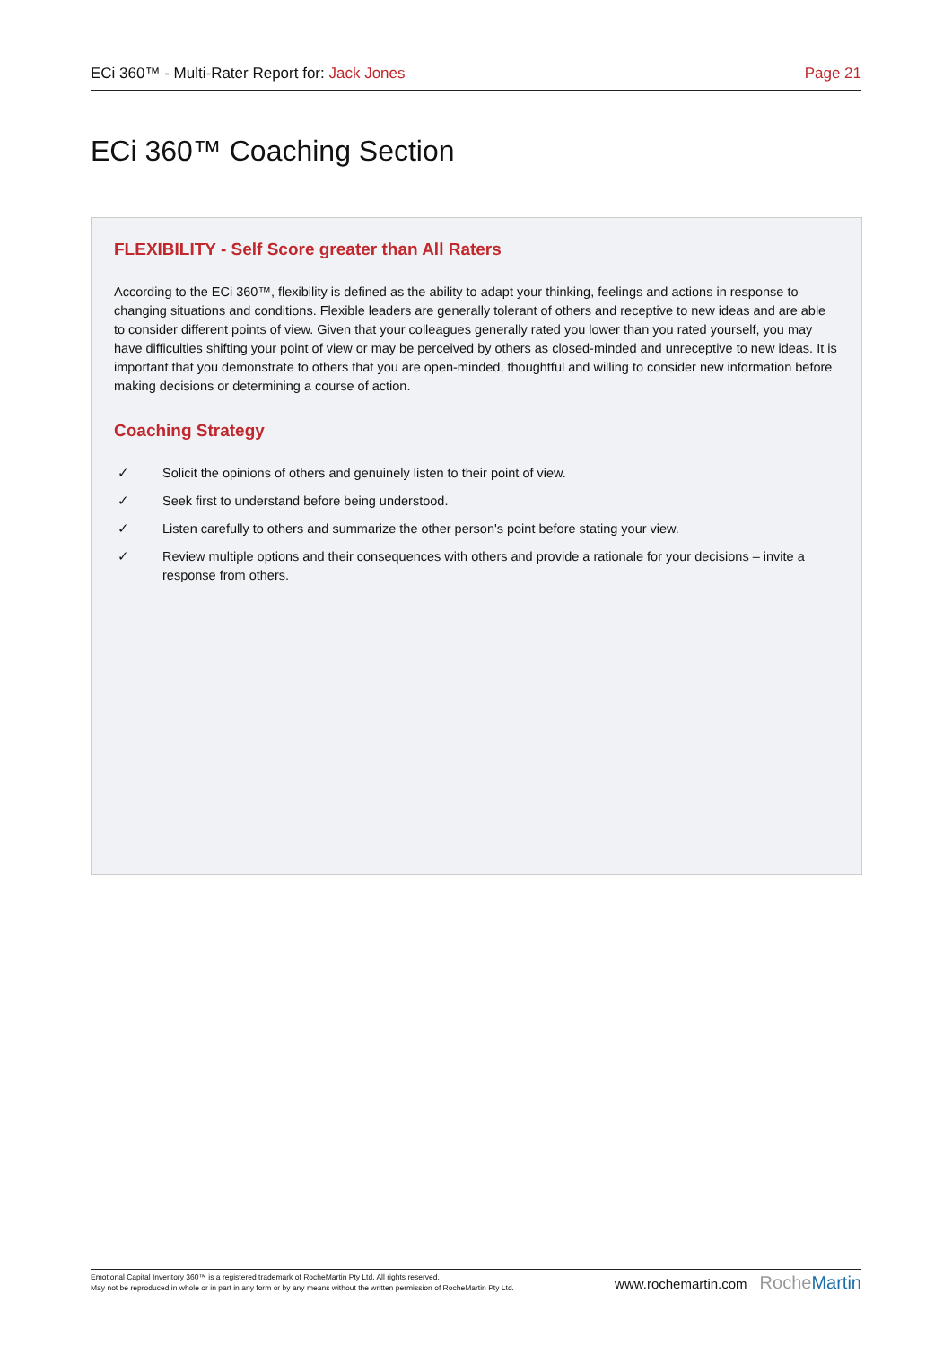ECi 360™ - Multi-Rater Report for: Jack Jones
Page 21
ECi 360™ Coaching Section
FLEXIBILITY - Self Score greater than All Raters
According to the ECi 360™, flexibility is defined as the ability to adapt your thinking, feelings and actions in response to changing situations and conditions. Flexible leaders are generally tolerant of others and receptive to new ideas and are able to consider different points of view. Given that your colleagues generally rated you lower than you rated yourself, you may have difficulties shifting your point of view or may be perceived by others as closed-minded and unreceptive to new ideas. It is important that you demonstrate to others that you are open-minded, thoughtful and willing to consider new information before making decisions or determining a course of action.
Coaching Strategy
✓ Solicit the opinions of others and genuinely listen to their point of view.
✓ Seek first to understand before being understood.
✓ Listen carefully to others and summarize the other person's point before stating your view.
✓ Review multiple options and their consequences with others and provide a rationale for your decisions – invite a response from others.
Emotional Capital Inventory 360™ is a registered trademark of RocheMartin Pty Ltd. All rights reserved.
May not be reproduced in whole or in part in any form or by any means without the written permission of RocheMartin Pty Ltd.
www.rochemartin.com RocheMartin